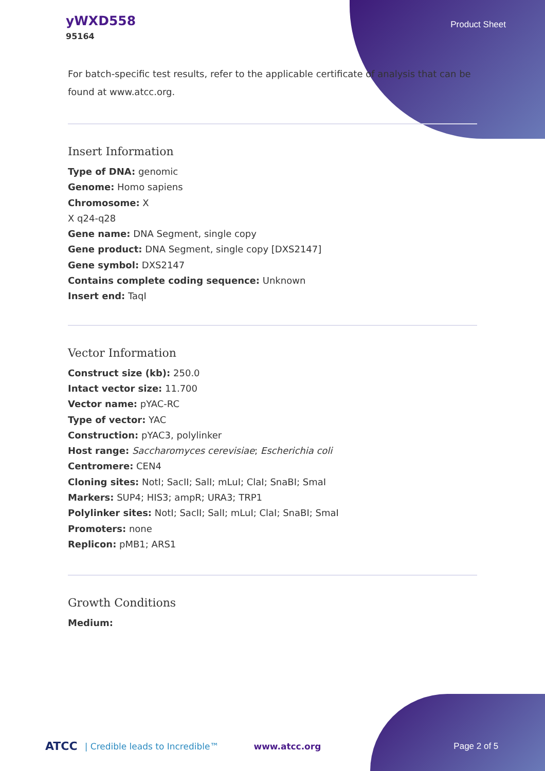yWXD558
95164
Product Sheet
For batch-specific test results, refer to the applicable certificate of analysis that can be found at www.atcc.org.
Insert Information
Type of DNA: genomic
Genome: Homo sapiens
Chromosome: X
X q24-q28
Gene name: DNA Segment, single copy
Gene product: DNA Segment, single copy [DXS2147]
Gene symbol: DXS2147
Contains complete coding sequence: Unknown
Insert end: TaqI
Vector Information
Construct size (kb): 250.0
Intact vector size: 11.700
Vector name: pYAC-RC
Type of vector: YAC
Construction: pYAC3, polylinker
Host range: Saccharomyces cerevisiae; Escherichia coli
Centromere: CEN4
Cloning sites: NotI; SacII; SalI; mLuI; ClaI; SnaBI; SmaI
Markers: SUP4; HIS3; ampR; URA3; TRP1
Polylinker sites: NotI; SacII; SalI; mLuI; ClaI; SnaBI; SmaI
Promoters: none
Replicon: pMB1; ARS1
Growth Conditions
Medium:
ATCC | Credible leads to Incredible™ www.atcc.org Page 2 of 5